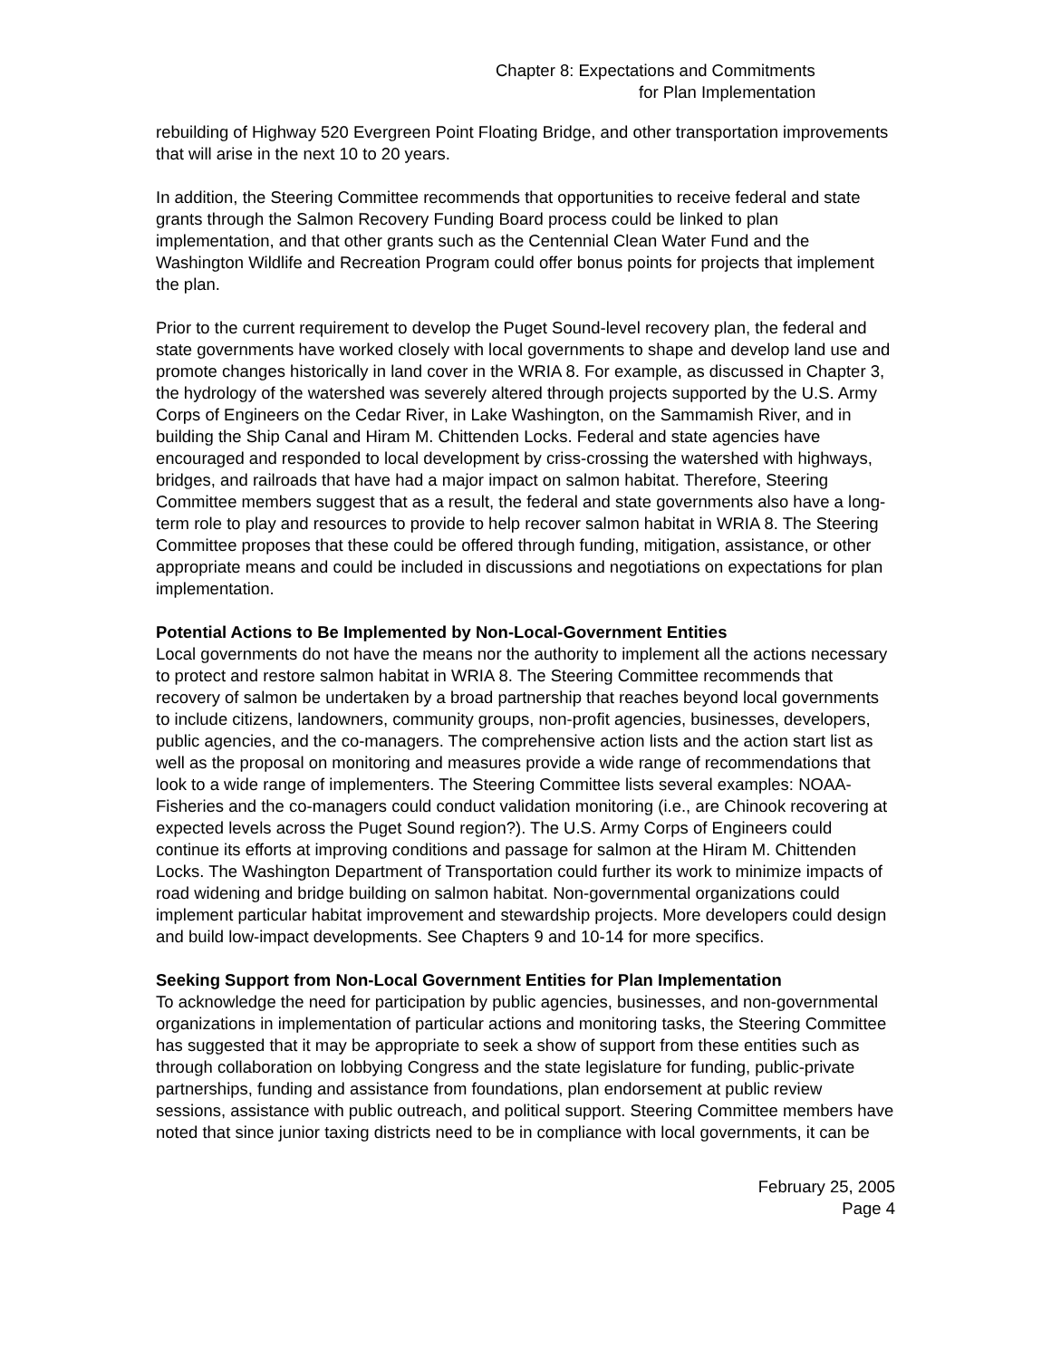Chapter 8: Expectations and Commitments
for Plan Implementation
rebuilding of Highway 520 Evergreen Point Floating Bridge, and other transportation improvements that will arise in the next 10 to 20 years.
In addition, the Steering Committee recommends that opportunities to receive federal and state grants through the Salmon Recovery Funding Board process could be linked to plan implementation, and that other grants such as the Centennial Clean Water Fund and the Washington Wildlife and Recreation Program could offer bonus points for projects that implement the plan.
Prior to the current requirement to develop the Puget Sound-level recovery plan, the federal and state governments have worked closely with local governments to shape and develop land use and promote changes historically in land cover in the WRIA 8. For example, as discussed in Chapter 3, the hydrology of the watershed was severely altered through projects supported by the U.S. Army Corps of Engineers on the Cedar River, in Lake Washington, on the Sammamish River, and in building the Ship Canal and Hiram M. Chittenden Locks. Federal and state agencies have encouraged and responded to local development by criss-crossing the watershed with highways, bridges, and railroads that have had a major impact on salmon habitat. Therefore, Steering Committee members suggest that as a result, the federal and state governments also have a long-term role to play and resources to provide to help recover salmon habitat in WRIA 8. The Steering Committee proposes that these could be offered through funding, mitigation, assistance, or other appropriate means and could be included in discussions and negotiations on expectations for plan implementation.
Potential Actions to Be Implemented by Non-Local-Government Entities
Local governments do not have the means nor the authority to implement all the actions necessary to protect and restore salmon habitat in WRIA 8. The Steering Committee recommends that recovery of salmon be undertaken by a broad partnership that reaches beyond local governments to include citizens, landowners, community groups, non-profit agencies, businesses, developers, public agencies, and the co-managers. The comprehensive action lists and the action start list as well as the proposal on monitoring and measures provide a wide range of recommendations that look to a wide range of implementers. The Steering Committee lists several examples: NOAA-Fisheries and the co-managers could conduct validation monitoring (i.e., are Chinook recovering at expected levels across the Puget Sound region?). The U.S. Army Corps of Engineers could continue its efforts at improving conditions and passage for salmon at the Hiram M. Chittenden Locks. The Washington Department of Transportation could further its work to minimize impacts of road widening and bridge building on salmon habitat. Non-governmental organizations could implement particular habitat improvement and stewardship projects. More developers could design and build low-impact developments. See Chapters 9 and 10-14 for more specifics.
Seeking Support from Non-Local Government Entities for Plan Implementation
To acknowledge the need for participation by public agencies, businesses, and non-governmental organizations in implementation of particular actions and monitoring tasks, the Steering Committee has suggested that it may be appropriate to seek a show of support from these entities such as through collaboration on lobbying Congress and the state legislature for funding, public-private partnerships, funding and assistance from foundations, plan endorsement at public review sessions, assistance with public outreach, and political support. Steering Committee members have noted that since junior taxing districts need to be in compliance with local governments, it can be
February 25, 2005
Page 4